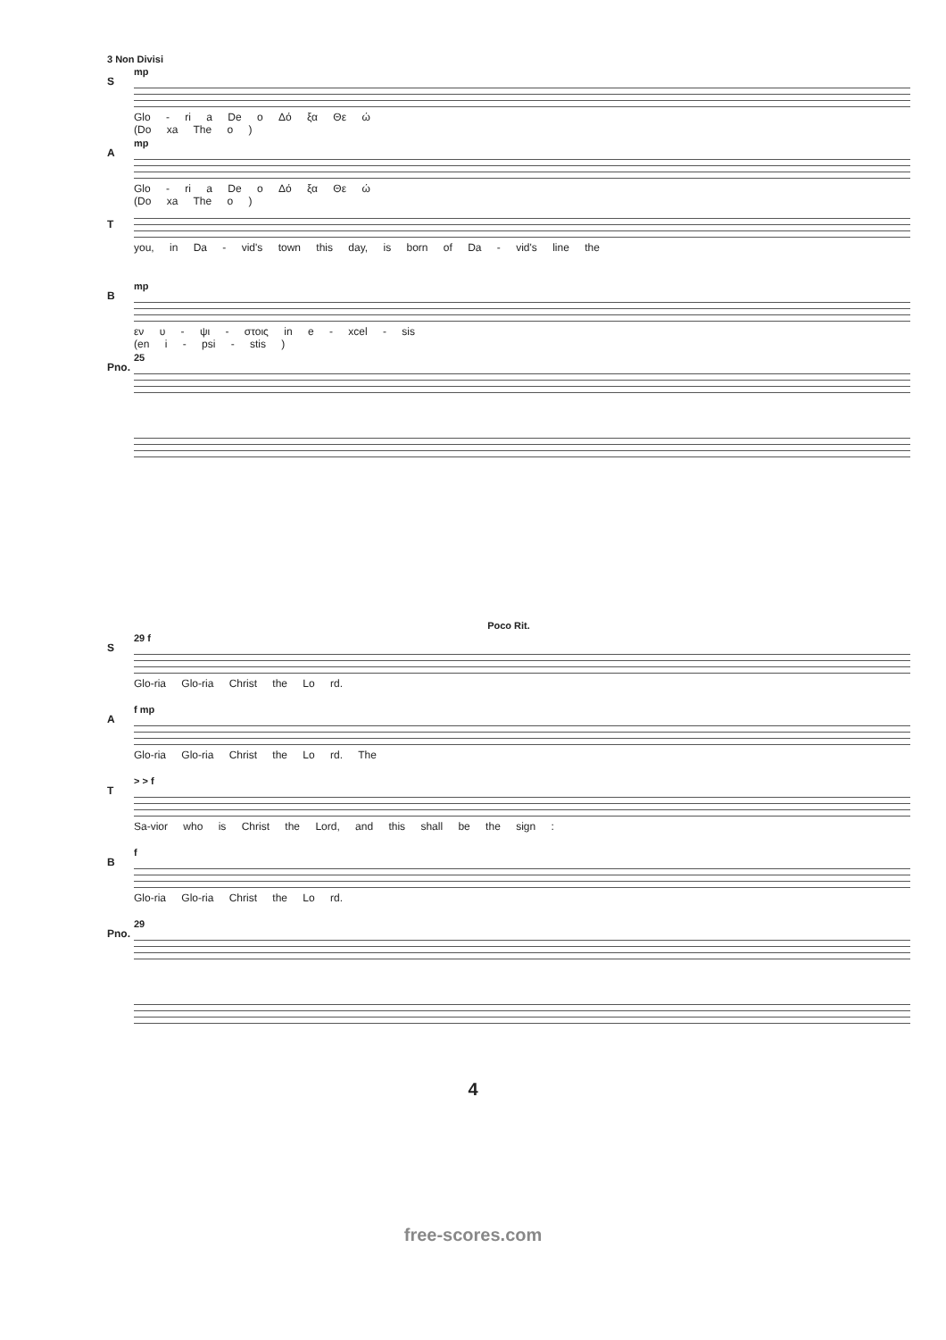3 Non Divisi
S
mp
Glo - ri a De o Δό ξα Θε ώ
(Do xa The o )
A
mp
Glo - ri a De o Δό ξα Θε ώ
(Do xa The o )
T
you, in Da - vid's town this day, is born of Da - vid's line the
B
mp
εν υ - ψι - στοις in e - xcel - sis
(en i - psi - stis )
Pno.
25
Poco Rit.
S
29 f
Glo-ria Glo-ria Christ the Lo rd.
A
f mp
Glo-ria Glo-ria Christ the Lo rd. The
T
> > f
Sa-vior who is Christ the Lord, and this shall be the sign :
B
f
Glo-ria Glo-ria Christ the Lo rd.
Pno.
29
4
free-scores.com